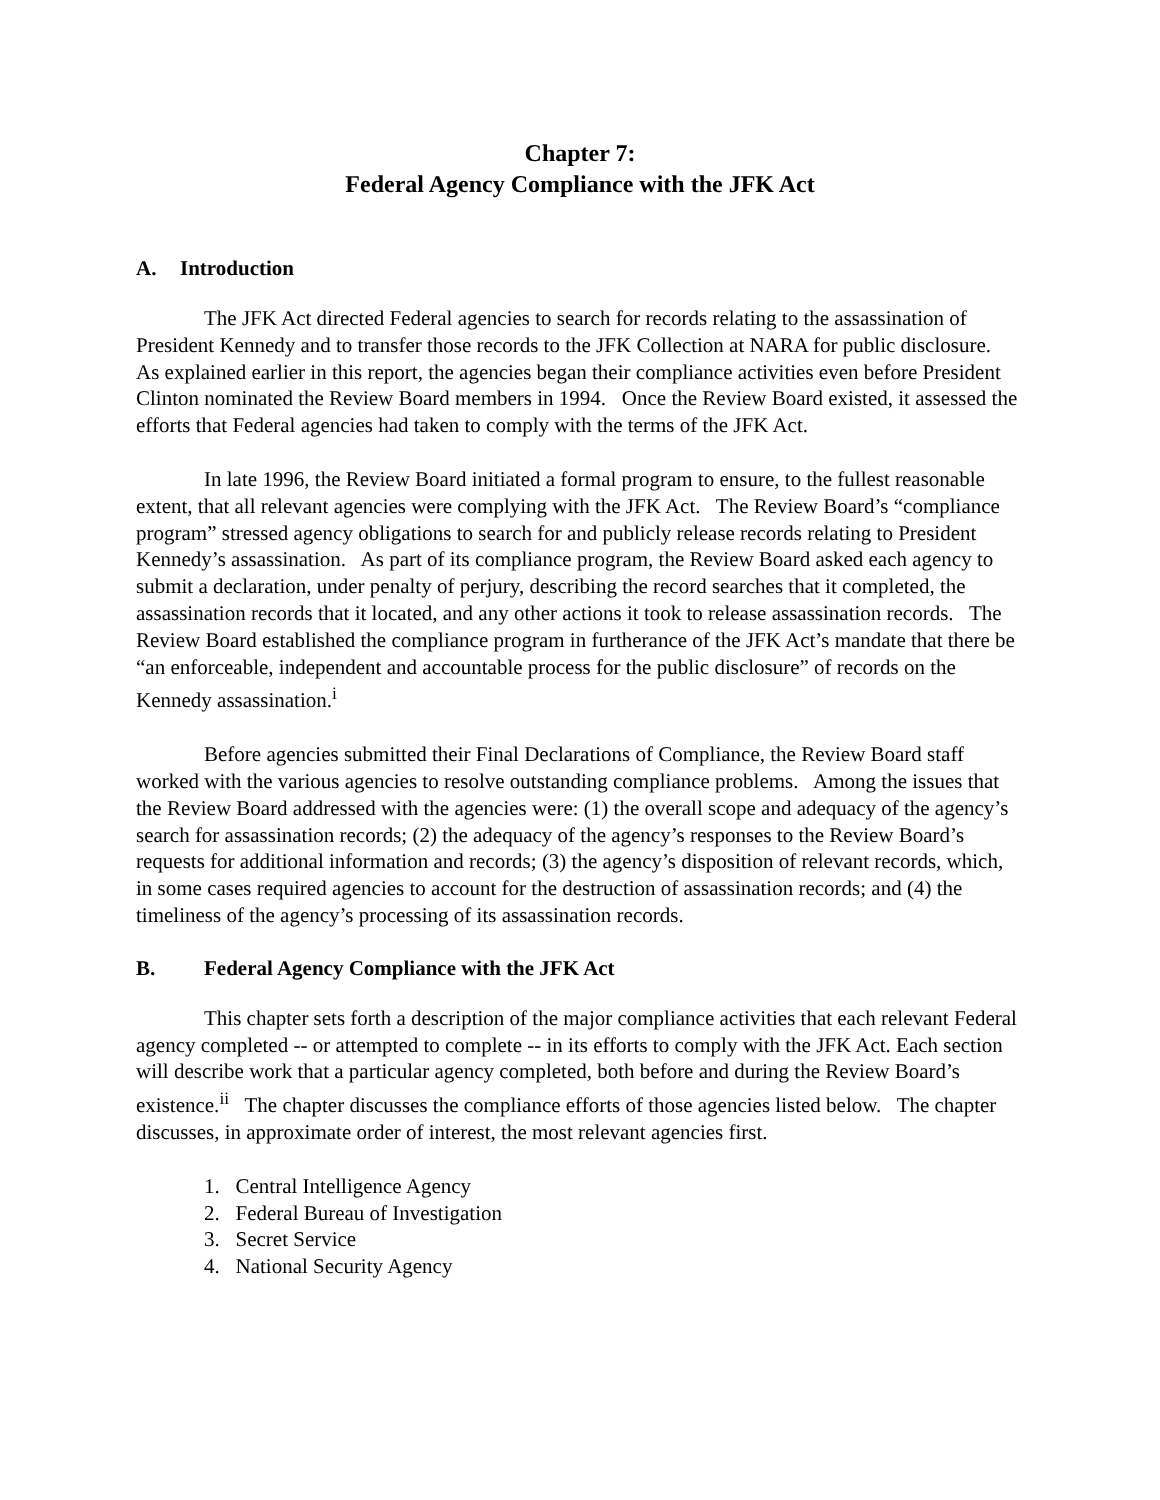Chapter 7:
Federal Agency Compliance with the JFK Act
A. Introduction
The JFK Act directed Federal agencies to search for records relating to the assassination of President Kennedy and to transfer those records to the JFK Collection at NARA for public disclosure. As explained earlier in this report, the agencies began their compliance activities even before President Clinton nominated the Review Board members in 1994. Once the Review Board existed, it assessed the efforts that Federal agencies had taken to comply with the terms of the JFK Act.
In late 1996, the Review Board initiated a formal program to ensure, to the fullest reasonable extent, that all relevant agencies were complying with the JFK Act. The Review Board’s “compliance program” stressed agency obligations to search for and publicly release records relating to President Kennedy’s assassination. As part of its compliance program, the Review Board asked each agency to submit a declaration, under penalty of perjury, describing the record searches that it completed, the assassination records that it located, and any other actions it took to release assassination records. The Review Board established the compliance program in furtherance of the JFK Act’s mandate that there be “an enforceable, independent and accountable process for the public disclosure” of records on the Kennedy assassination.<sup>i</sup>
Before agencies submitted their Final Declarations of Compliance, the Review Board staff worked with the various agencies to resolve outstanding compliance problems. Among the issues that the Review Board addressed with the agencies were: (1) the overall scope and adequacy of the agency’s search for assassination records; (2) the adequacy of the agency’s responses to the Review Board’s requests for additional information and records; (3) the agency’s disposition of relevant records, which, in some cases required agencies to account for the destruction of assassination records; and (4) the timeliness of the agency’s processing of its assassination records.
B. Federal Agency Compliance with the JFK Act
This chapter sets forth a description of the major compliance activities that each relevant Federal agency completed -- or attempted to complete -- in its efforts to comply with the JFK Act. Each section will describe work that a particular agency completed, both before and during the Review Board’s existence.<sup>ii</sup> The chapter discusses the compliance efforts of those agencies listed below. The chapter discusses, in approximate order of interest, the most relevant agencies first.
1. Central Intelligence Agency
2. Federal Bureau of Investigation
3. Secret Service
4. National Security Agency